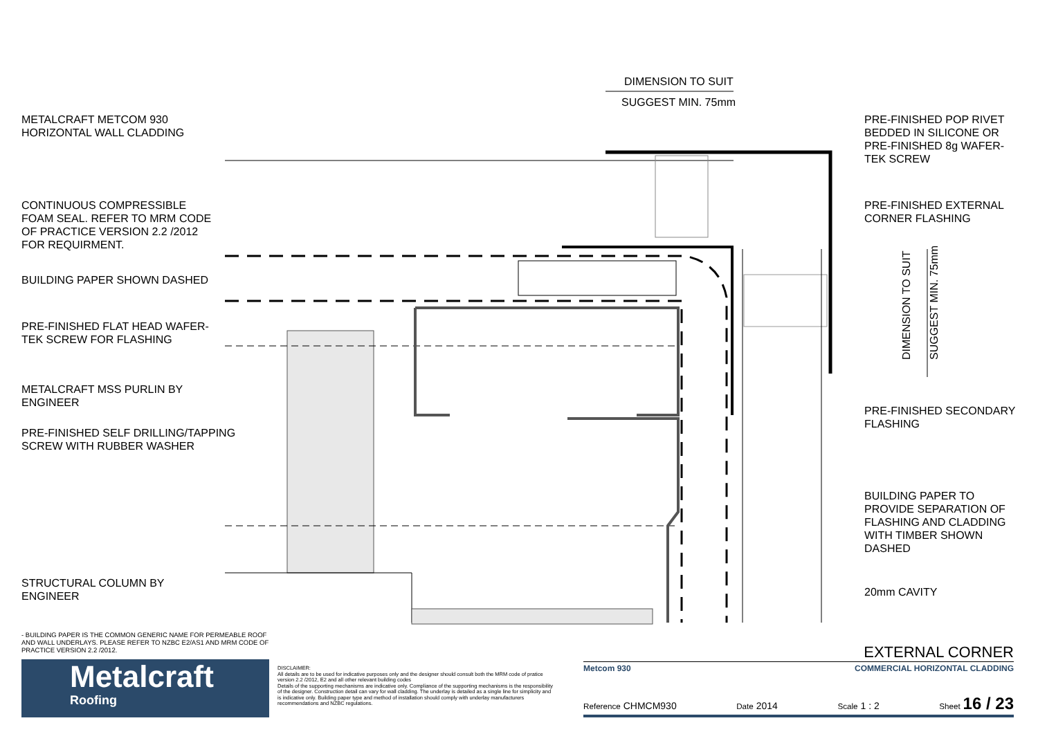DIMENSION TO SUIT
SUGGEST MIN. 75mm
DIMENSION TO SUIT SUGGEST MIN. 75mm
METALCRAFT METCOM 930
HORIZONTAL WALL CLADDING
CONTINUOUS COMPRESSIBLE
FOAM SEAL. REFER TO MRM CODE
OF PRACTICE VERSION 2.2 /2012
FOR REQUIRMENT.
BUILDING PAPER SHOWN DASHED
PRE-FINISHED FLAT HEAD WAFER-
TEK SCREW FOR FLASHING
METALCRAFT MSS PURLIN BY
ENGINEER
PRE-FINISHED SELF DRILLING/TAPPING
SCREW WITH RUBBER WASHER
STRUCTURAL COLUMN BY
ENGINEER
PRE-FINISHED POP RIVET
BEDDED IN SILICONE OR
PRE-FINISHED 8g WAFER-
TEK SCREW
PRE-FINISHED EXTERNAL
CORNER FLASHING
PRE-FINISHED SECONDARY
FLASHING
BUILDING PAPER TO
PROVIDE SEPARATION OF
FLASHING AND CLADDING
WITH TIMBER SHOWN
DASHED
20mm CAVITY
- BUILDING PAPER IS THE COMMON GENERIC NAME FOR PERMEABLE ROOF AND WALL UNDERLAYS. PLEASE REFER TO NZBC E2/AS1 AND MRM CODE OF PRACTICE VERSION 2.2 /2012.
Metalcraft
Roofing
DISCLAIMER:
All details are to be used for indicative purposes only and the designer should consult both the MRM code of pratice version 2.2 /2012, E2 and all other relevant building codes
Details of the supporting mechanisms are indicative only. Compliance of the supporting mechanisms is the responsibility of the designer. Construction detail can vary for wall cladding. The underlay is detailed as a single line for simplicity and is indicative only. Building paper type and method of installation should comply with underlay manufacturers recommendations and NZBC regulations.
EXTERNAL CORNER
Metcom 930 COMMERCIAL HORIZONTAL CLADDING
Reference CHMCM930 Date 2014 Scale 1 : 2 Sheet 16 / 23